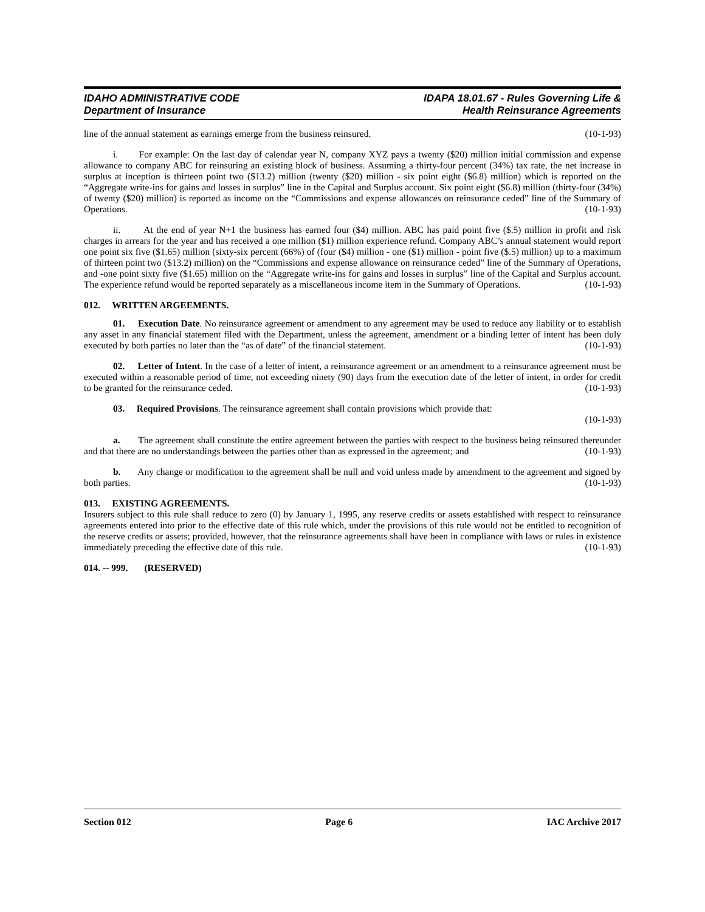IDAHO ADMINISTRATIVE CODE
Department of Insurance
IDAPA 18.01.67 - Rules Governing Life &
Health Reinsurance Agreements
line of the annual statement as earnings emerge from the business reinsured. (10-1-93)
i. For example: On the last day of calendar year N, company XYZ pays a twenty ($20) million initial commission and expense allowance to company ABC for reinsuring an existing block of business. Assuming a thirty-four percent (34%) tax rate, the net increase in surplus at inception is thirteen point two ($13.2) million (twenty ($20) million - six point eight ($6.8) million) which is reported on the “Aggregate write-ins for gains and losses in surplus” line in the Capital and Surplus account. Six point eight ($6.8) million (thirty-four (34%) of twenty ($20) million) is reported as income on the “Commissions and expense allowances on reinsurance ceded” line of the Summary of Operations. (10-1-93)
ii. At the end of year N+1 the business has earned four ($4) million. ABC has paid point five ($.5) million in profit and risk charges in arrears for the year and has received a one million ($1) million experience refund. Company ABC’s annual statement would report one point six five ($1.65) million (sixty-six percent (66%) of (four ($4) million - one ($1) million - point five ($.5) million) up to a maximum of thirteen point two ($13.2) million) on the “Commissions and expense allowance on reinsurance ceded” line of the Summary of Operations, and -one point sixty five ($1.65) million on the “Aggregate write-ins for gains and losses in surplus” line of the Capital and Surplus account. The experience refund would be reported separately as a miscellaneous income item in the Summary of Operations. (10-1-93)
012. WRITTEN ARGEEMENTS.
01. Execution Date. No reinsurance agreement or amendment to any agreement may be used to reduce any liability or to establish any asset in any financial statement filed with the Department, unless the agreement, amendment or a binding letter of intent has been duly executed by both parties no later than the “as of date” of the financial statement. (10-1-93)
02. Letter of Intent. In the case of a letter of intent, a reinsurance agreement or an amendment to a reinsurance agreement must be executed within a reasonable period of time, not exceeding ninety (90) days from the execution date of the letter of intent, in order for credit to be granted for the reinsurance ceded. (10-1-93)
03. Required Provisions. The reinsurance agreement shall contain provisions which provide that:
(10-1-93)
a. The agreement shall constitute the entire agreement between the parties with respect to the business being reinsured thereunder and that there are no understandings between the parties other than as expressed in the agreement; and (10-1-93)
b. Any change or modification to the agreement shall be null and void unless made by amendment to the agreement and signed by both parties. (10-1-93)
013. EXISTING AGREEMENTS.
Insurers subject to this rule shall reduce to zero (0) by January 1, 1995, any reserve credits or assets established with respect to reinsurance agreements entered into prior to the effective date of this rule which, under the provisions of this rule would not be entitled to recognition of the reserve credits or assets; provided, however, that the reinsurance agreements shall have been in compliance with laws or rules in existence immediately preceding the effective date of this rule. (10-1-93)
014. -- 999. (RESERVED)
Section 012 Page 6 IAC Archive 2017